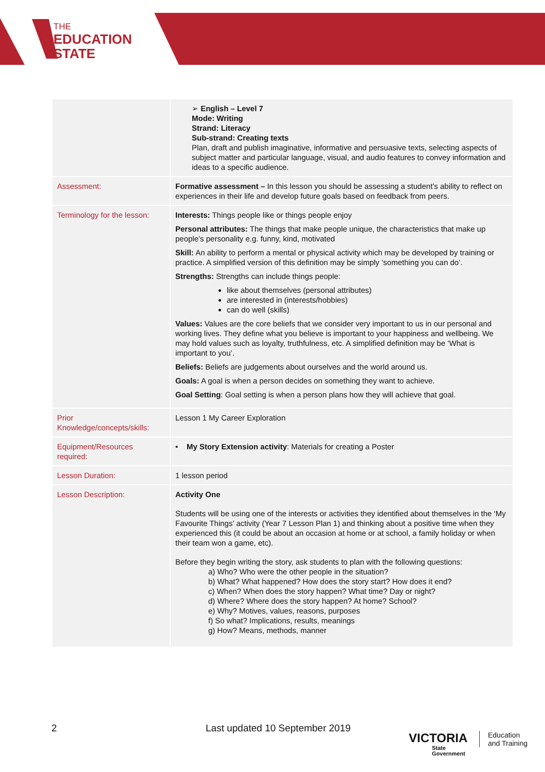THE
EDUCATION
STATE
| | ➢ English – Level 7 Mode: Writing Strand: Literacy Sub-strand: Creating texts Plan, draft and publish imaginative, informative and persuasive texts, selecting aspects of subject matter and particular language, visual, and audio features to convey information and ideas to a specific audience. |
| Assessment: | Formative assessment – In this lesson you should be assessing a student’s ability to reflect on experiences in their life and develop future goals based on feedback from peers. |
| Terminology for the lesson: | Interests: Things people like or things people enjoy Personal attributes: The things that make people unique, the characteristics that make up people’s personality e.g. funny, kind, motivated Skill: An ability to perform a mental or physical activity which may be developed by training or practice. A simplified version of this definition may be simply ‘something you can do’. Strengths: Strengths can include things people: like about themselves (personal attributes) are interested in (interests/hobbies) can do well (skills) Values: Values are the core beliefs that we consider very important to us in our personal and working lives. They define what you believe is important to your happiness and wellbeing. We may hold values such as loyalty, truthfulness, etc. A simplified definition may be ‘What is important to you’. Beliefs: Beliefs are judgements about ourselves and the world around us. Goals: A goal is when a person decides on something they want to achieve. Goal Setting : Goal setting is when a person plans how they will achieve that goal. |
| Prior Knowledge/concepts/skills: | Lesson 1 My Career Exploration |
| Equipment/Resources required: | • My Story Extension activity : Materials for creating a Poster |
| Lesson Duration: | 1 lesson period |
| Lesson Description: | Activity One Students will be using one of the interests or activities they identified about themselves in the ‘My Favourite Things’ activity (Year 7 Lesson Plan 1) and thinking about a positive time when they experienced this (it could be about an occasion at home or at school, a family holiday or when their team won a game, etc). Before they begin writing the story, ask students to plan with the following questions: a) Who? Who were the other people in the situation? b) What? What happened? How does the story start? How does it end? c) When? When does the story happen? What time? Day or night? d) Where? Where does the story happen? At home? School? e) Why? Motives, values, reasons, purposes f) So what? Implications, results, meanings g) How? Means, methods, manner |
2 Last updated 10 September 2019
VICTORIA
State
Government
Education
and Training